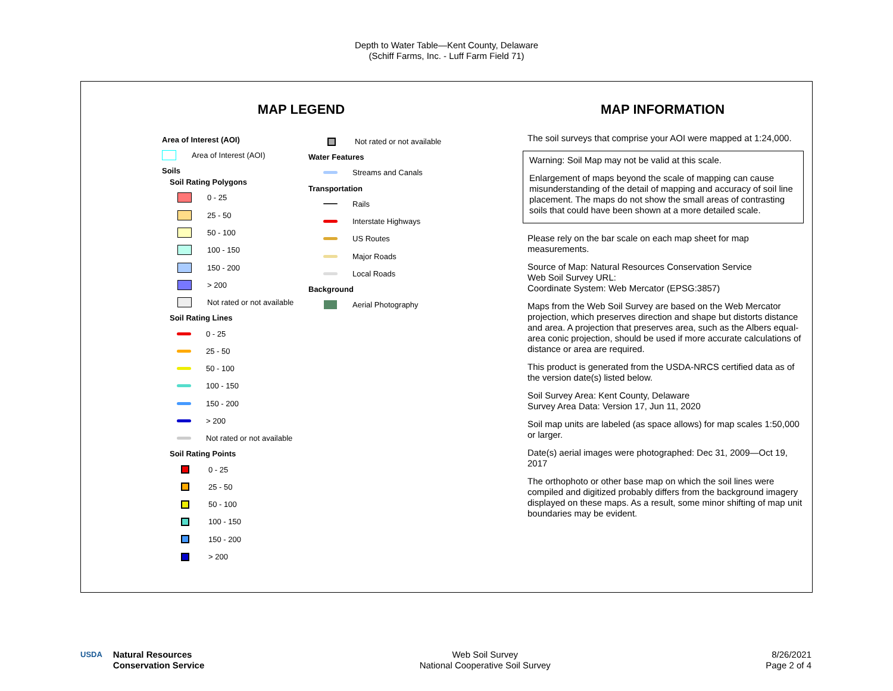Depth to Water Table—Kent County, Delaware
(Schiff Farms, Inc. - Luff Farm Field 71)
MAP LEGEND
Area of Interest (AOI)
Area of Interest (AOI)
Soils
Soil Rating Polygons
0 - 25
25 - 50
50 - 100
100 - 150
150 - 200
> 200
Not rated or not available
Soil Rating Lines
0 - 25
25 - 50
50 - 100
100 - 150
150 - 200
> 200
Not rated or not available
Soil Rating Points
0 - 25
25 - 50
50 - 100
100 - 150
150 - 200
> 200
Not rated or not available
Water Features
Streams and Canals
Transportation
Rails
Interstate Highways
US Routes
Major Roads
Local Roads
Background
Aerial Photography
MAP INFORMATION
The soil surveys that comprise your AOI were mapped at 1:24,000.
Warning: Soil Map may not be valid at this scale.
Enlargement of maps beyond the scale of mapping can cause misunderstanding of the detail of mapping and accuracy of soil line placement. The maps do not show the small areas of contrasting soils that could have been shown at a more detailed scale.
Please rely on the bar scale on each map sheet for map measurements.
Source of Map: Natural Resources Conservation Service
Web Soil Survey URL:
Coordinate System: Web Mercator (EPSG:3857)
Maps from the Web Soil Survey are based on the Web Mercator projection, which preserves direction and shape but distorts distance and area. A projection that preserves area, such as the Albers equal-area conic projection, should be used if more accurate calculations of distance or area are required.
This product is generated from the USDA-NRCS certified data as of the version date(s) listed below.
Soil Survey Area: Kent County, Delaware
Survey Area Data: Version 17, Jun 11, 2020
Soil map units are labeled (as space allows) for map scales 1:50,000 or larger.
Date(s) aerial images were photographed: Dec 31, 2009—Oct 19, 2017
The orthophoto or other base map on which the soil lines were compiled and digitized probably differs from the background imagery displayed on these maps. As a result, some minor shifting of map unit boundaries may be evident.
USDA Natural Resources
Conservation Service
Web Soil Survey
National Cooperative Soil Survey
8/26/2021
Page 2 of 4